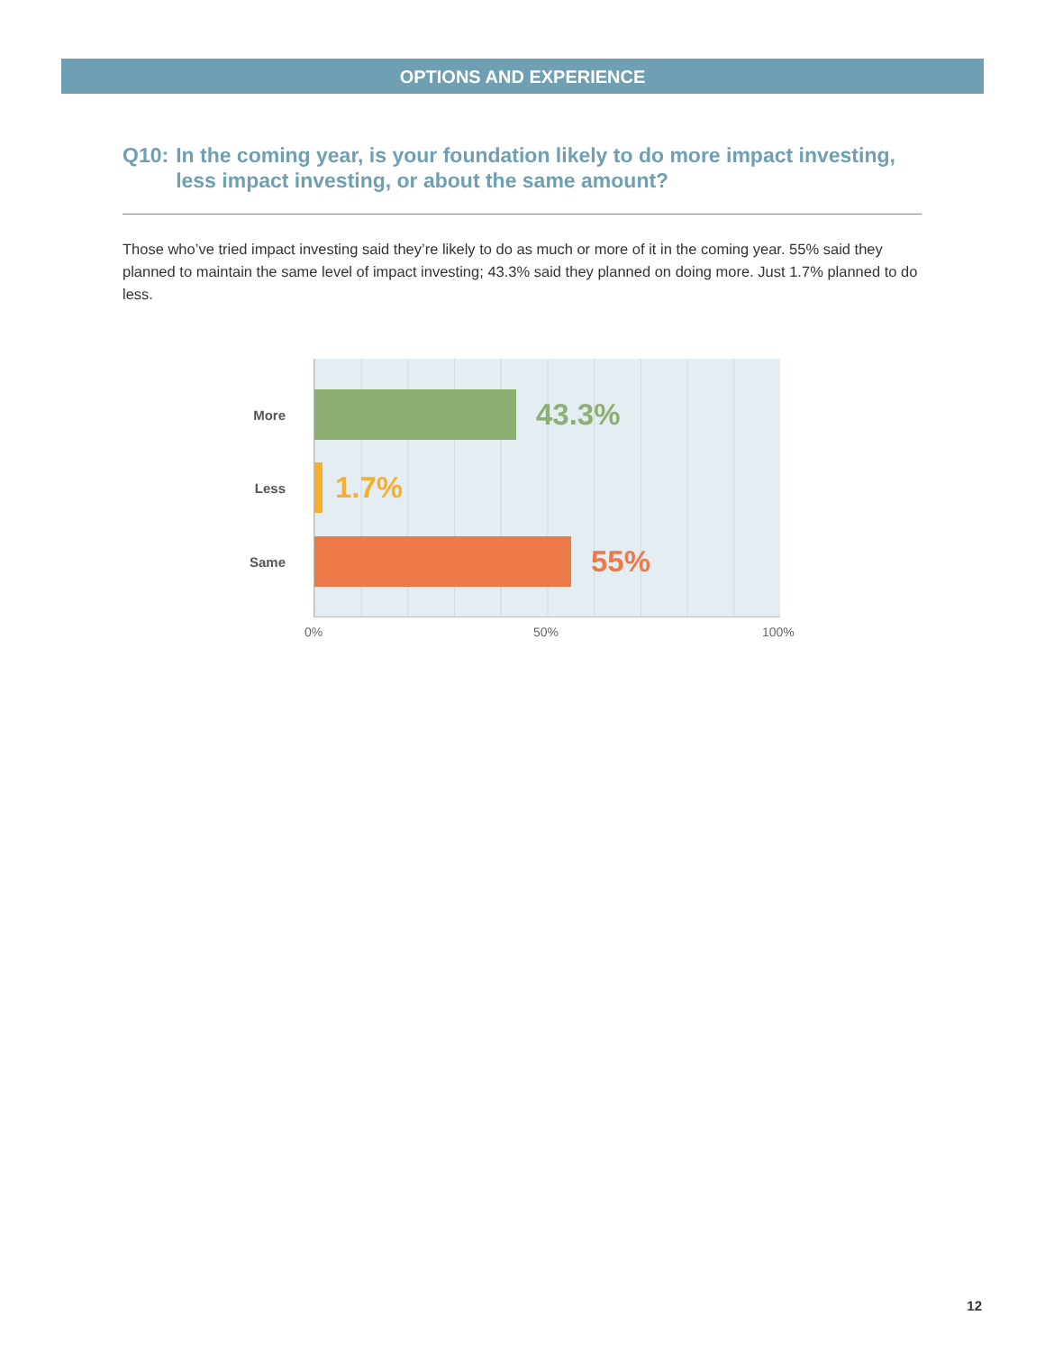OPTIONS AND EXPERIENCE
Q10: In the coming year, is your foundation likely to do more impact investing, less impact investing, or about the same amount?
Those who’ve tried impact investing said they’re likely to do as much or more of it in the coming year. 55% said they planned to maintain the same level of impact investing; 43.3% said they planned on doing more. Just 1.7% planned to do less.
More
Less
Same
43.3%
1.7%
55%
0% 50% 100%
12